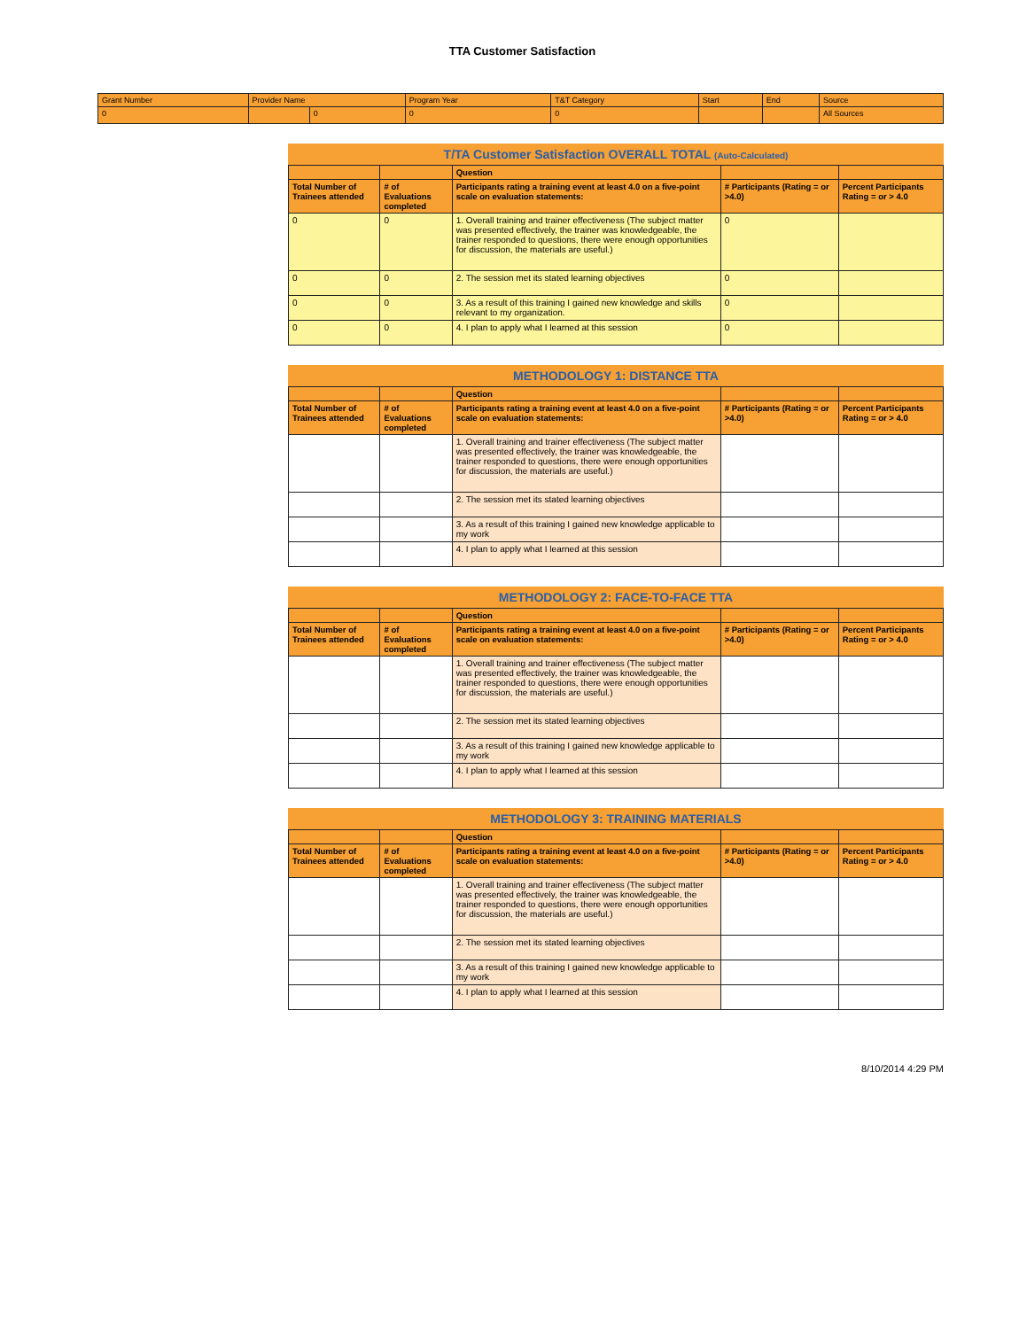TTA Customer Satisfaction
| Grant Number | Provider Name | | Program Year | T&T Category | Start | End | Source |
| --- | --- | --- | --- | --- | --- | --- | --- |
| 0 | | 0 | 0 | 0 | | | All Sources |
T/TA Customer Satisfaction OVERALL TOTAL (Auto-Calculated)
| | | Question | | |
| --- | --- | --- | --- | --- |
| Total Number of Trainees attended | # of Evaluations completed | Participants rating a training event at least 4.0 on a five-point scale on evaluation statements: | # Participants (Rating = or >4.0) | Percent Participants Rating = or > 4.0 |
| 0 | 0 | 1. Overall training and trainer effectiveness (The subject matter was presented effectively, the trainer was knowledgeable, the trainer responded to questions, there were enough opportunities for discussion, the materials are useful.) | 0 | |
| 0 | 0 | 2. The session met its stated learning objectives | 0 | |
| 0 | 0 | 3. As a result of this training I gained new knowledge and skills relevant to my organization. | 0 | |
| 0 | 0 | 4. I plan to apply what I learned at this session | 0 | |
METHODOLOGY 1: DISTANCE TTA
| | | Question | | |
| --- | --- | --- | --- | --- |
| Total Number of Trainees attended | # of Evaluations completed | Participants rating a training event at least 4.0 on a five-point scale on evaluation statements: | # Participants (Rating = or >4.0) | Percent Participants Rating = or > 4.0 |
| | | 1. Overall training and trainer effectiveness (The subject matter was presented effectively, the trainer was knowledgeable, the trainer responded to questions, there were enough opportunities for discussion, the materials are useful.) | | |
| | | 2. The session met its stated learning objectives | | |
| | | 3. As a result of this training I gained new knowledge applicable to my work | | |
| | | 4. I plan to apply what I learned at this session | | |
METHODOLOGY 2: FACE-TO-FACE TTA
| | | Question | | |
| --- | --- | --- | --- | --- |
| Total Number of Trainees attended | # of Evaluations completed | Participants rating a training event at least 4.0 on a five-point scale on evaluation statements: | # Participants (Rating = or >4.0) | Percent Participants Rating = or > 4.0 |
| | | 1. Overall training and trainer effectiveness (The subject matter was presented effectively, the trainer was knowledgeable, the trainer responded to questions, there were enough opportunities for discussion, the materials are useful.) | | |
| | | 2. The session met its stated learning objectives | | |
| | | 3. As a result of this training I gained new knowledge applicable to my work | | |
| | | 4. I plan to apply what I learned at this session | | |
METHODOLOGY 3: TRAINING MATERIALS
| | | Question | | |
| --- | --- | --- | --- | --- |
| Total Number of Trainees attended | # of Evaluations completed | Participants rating a training event at least 4.0 on a five-point scale on evaluation statements: | # Participants (Rating = or >4.0) | Percent Participants Rating = or > 4.0 |
| | | 1. Overall training and trainer effectiveness (The subject matter was presented effectively, the trainer was knowledgeable, the trainer responded to questions, there were enough opportunities for discussion, the materials are useful.) | | |
| | | 2. The session met its stated learning objectives | | |
| | | 3. As a result of this training I gained new knowledge applicable to my work | | |
| | | 4. I plan to apply what I learned at this session | | |
8/10/2014 4:29 PM